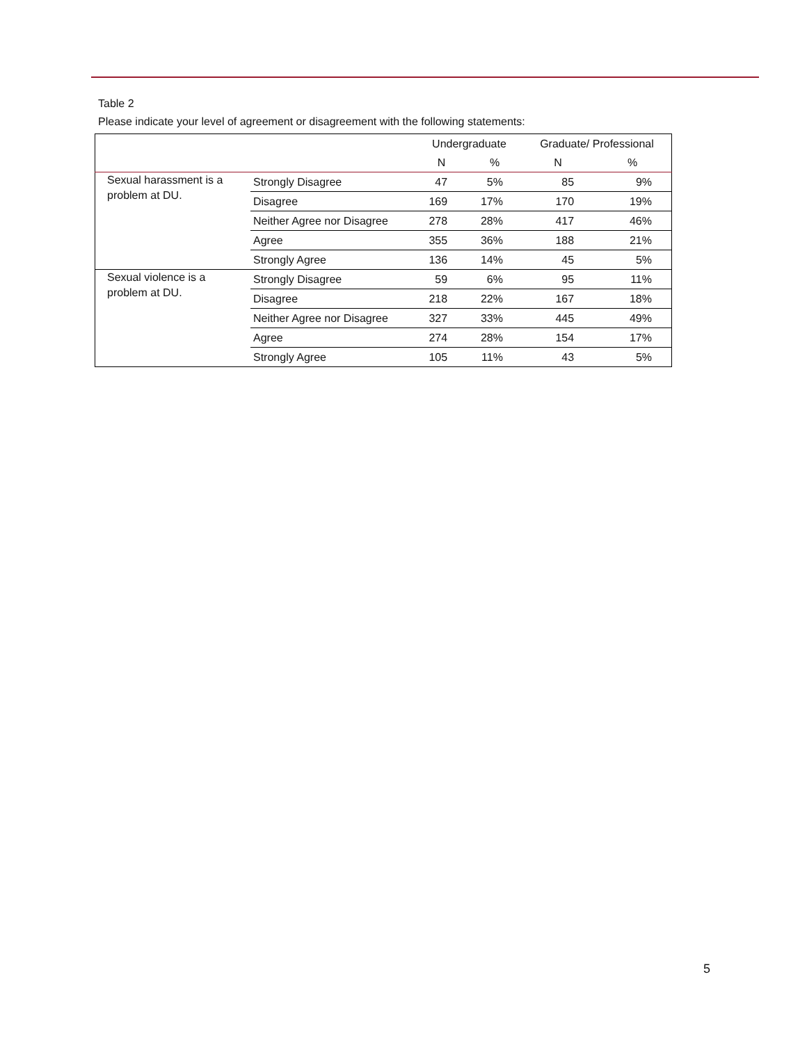Table 2
Please indicate your level of agreement or disagreement with the following statements:
| | | Undergraduate | | Graduate/ Professional | |
| --- | --- | --- | --- | --- | --- |
| | | N | % | N | % |
| Sexual harassment is a problem at DU. | Strongly Disagree | 47 | 5% | 85 | 9% |
| | Disagree | 169 | 17% | 170 | 19% |
| | Neither Agree nor Disagree | 278 | 28% | 417 | 46% |
| | Agree | 355 | 36% | 188 | 21% |
| | Strongly Agree | 136 | 14% | 45 | 5% |
| Sexual violence is a problem at DU. | Strongly Disagree | 59 | 6% | 95 | 11% |
| | Disagree | 218 | 22% | 167 | 18% |
| | Neither Agree nor Disagree | 327 | 33% | 445 | 49% |
| | Agree | 274 | 28% | 154 | 17% |
| | Strongly Agree | 105 | 11% | 43 | 5% |
5